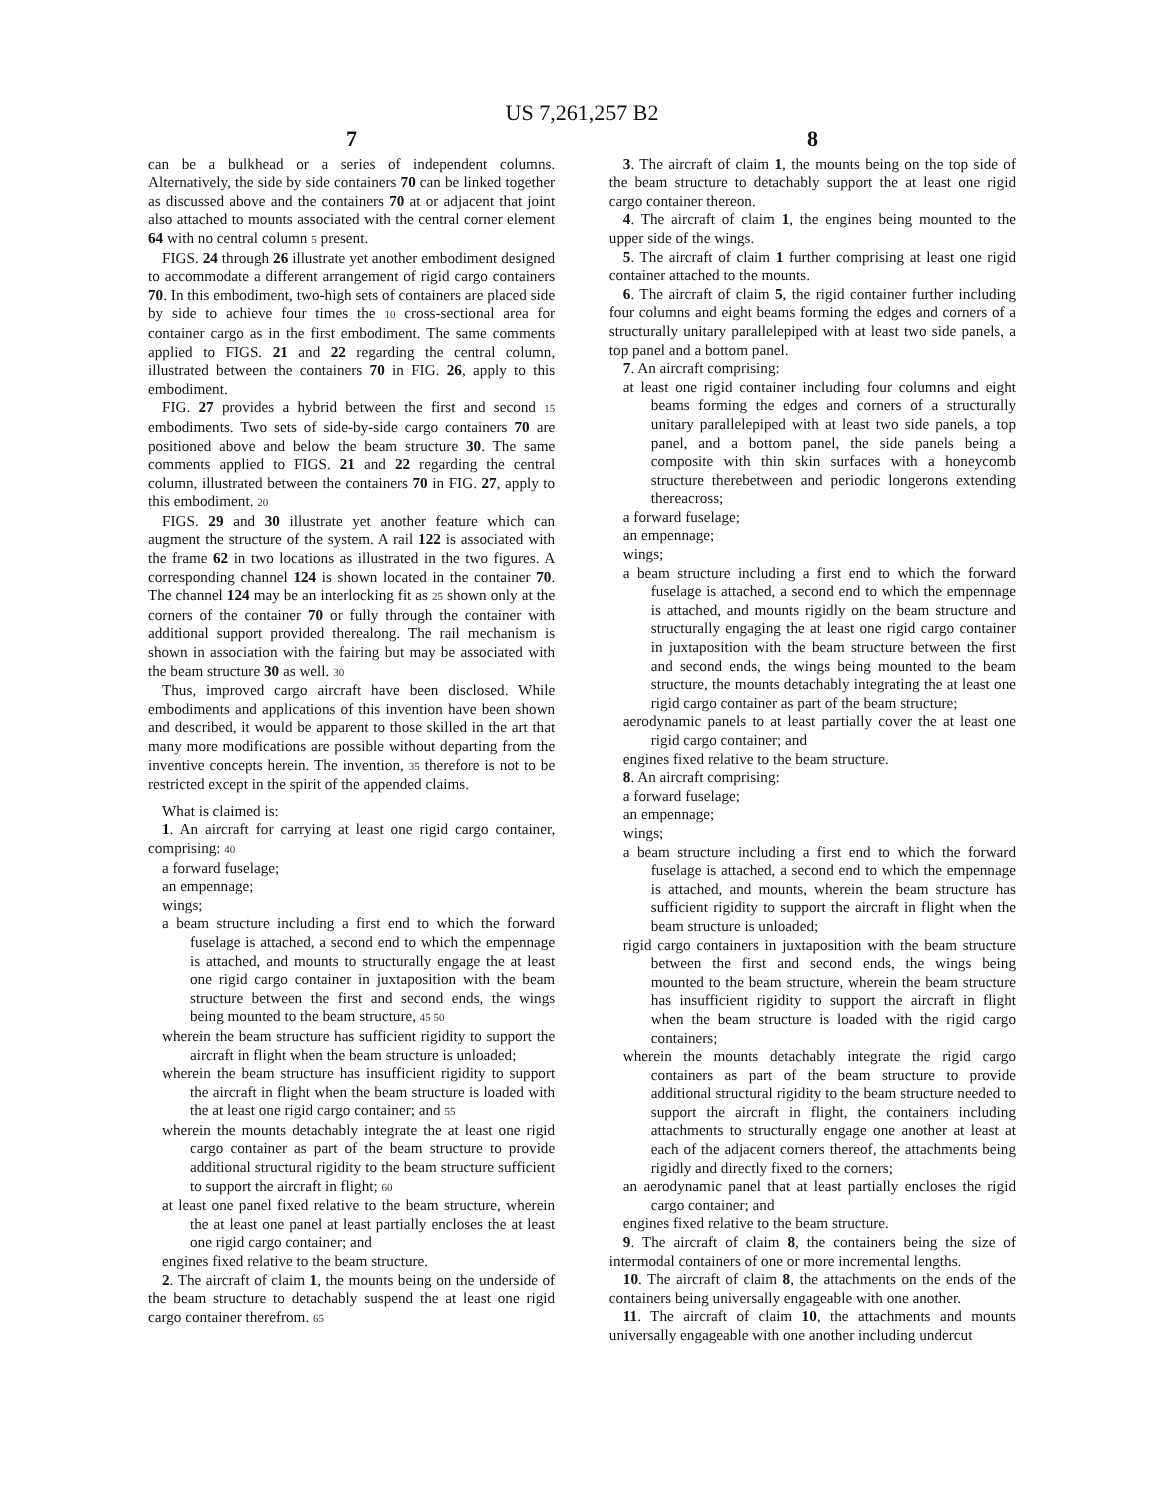US 7,261,257 B2
7
can be a bulkhead or a series of independent columns. Alternatively, the side by side containers 70 can be linked together as discussed above and the containers 70 at or adjacent that joint also attached to mounts associated with the central corner element 64 with no central column 5 present.
FIGS. 24 through 26 illustrate yet another embodiment designed to accommodate a different arrangement of rigid cargo containers 70. In this embodiment, two-high sets of containers are placed side by side to achieve four times the 10 cross-sectional area for container cargo as in the first embodiment. The same comments applied to FIGS. 21 and 22 regarding the central column, illustrated between the containers 70 in FIG. 26, apply to this embodiment.
FIG. 27 provides a hybrid between the first and second 15 embodiments. Two sets of side-by-side cargo containers 70 are positioned above and below the beam structure 30. The same comments applied to FIGS. 21 and 22 regarding the central column, illustrated between the containers 70 in FIG. 27, apply to this embodiment. 20
FIGS. 29 and 30 illustrate yet another feature which can augment the structure of the system. A rail 122 is associated with the frame 62 in two locations as illustrated in the two figures. A corresponding channel 124 is shown located in the container 70. The channel 124 may be an interlocking fit as 25 shown only at the corners of the container 70 or fully through the container with additional support provided therealong. The rail mechanism is shown in association with the fairing but may be associated with the beam structure 30 as well. 30
Thus, improved cargo aircraft have been disclosed. While embodiments and applications of this invention have been shown and described, it would be apparent to those skilled in the art that many more modifications are possible without departing from the inventive concepts herein. The invention, 35 therefore is not to be restricted except in the spirit of the appended claims.
What is claimed is:
1. An aircraft for carrying at least one rigid cargo container, comprising: 40
a forward fuselage;
an empennage;
wings;
a beam structure including a first end to which the forward fuselage is attached, a second end to which the empennage is attached, and mounts to structurally engage the at least one rigid cargo container in juxtaposition with the beam structure between the first and second ends, the wings being mounted to the beam structure, 45 50
wherein the beam structure has sufficient rigidity to support the aircraft in flight when the beam structure is unloaded;
wherein the beam structure has insufficient rigidity to support the aircraft in flight when the beam structure is loaded with the at least one rigid cargo container; and 55
wherein the mounts detachably integrate the at least one rigid cargo container as part of the beam structure to provide additional structural rigidity to the beam structure sufficient to support the aircraft in flight; 60
at least one panel fixed relative to the beam structure, wherein the at least one panel at least partially encloses the at least one rigid cargo container; and
engines fixed relative to the beam structure.
2. The aircraft of claim 1, the mounts being on the underside of the beam structure to detachably suspend the at least one rigid cargo container therefrom. 65
8
3. The aircraft of claim 1, the mounts being on the top side of the beam structure to detachably support the at least one rigid cargo container thereon.
4. The aircraft of claim 1, the engines being mounted to the upper side of the wings.
5. The aircraft of claim 1 further comprising at least one rigid container attached to the mounts.
6. The aircraft of claim 5, the rigid container further including four columns and eight beams forming the edges and corners of a structurally unitary parallelepiped with at least two side panels, a top panel and a bottom panel.
7. An aircraft comprising:
at least one rigid container including four columns and eight beams forming the edges and corners of a structurally unitary parallelepiped with at least two side panels, a top panel, and a bottom panel, the side panels being a composite with thin skin surfaces with a honeycomb structure therebetween and periodic longerons extending thereacross;
a forward fuselage;
an empennage;
wings;
a beam structure including a first end to which the forward fuselage is attached, a second end to which the empennage is attached, and mounts rigidly on the beam structure and structurally engaging the at least one rigid cargo container in juxtaposition with the beam structure between the first and second ends, the wings being mounted to the beam structure, the mounts detachably integrating the at least one rigid cargo container as part of the beam structure;
aerodynamic panels to at least partially cover the at least one rigid cargo container; and
engines fixed relative to the beam structure.
8. An aircraft comprising:
a forward fuselage;
an empennage;
wings;
a beam structure including a first end to which the forward fuselage is attached, a second end to which the empennage is attached, and mounts, wherein the beam structure has sufficient rigidity to support the aircraft in flight when the beam structure is unloaded;
rigid cargo containers in juxtaposition with the beam structure between the first and second ends, the wings being mounted to the beam structure, wherein the beam structure has insufficient rigidity to support the aircraft in flight when the beam structure is loaded with the rigid cargo containers;
wherein the mounts detachably integrate the rigid cargo containers as part of the beam structure to provide additional structural rigidity to the beam structure needed to support the aircraft in flight, the containers including attachments to structurally engage one another at least at each of the adjacent corners thereof, the attachments being rigidly and directly fixed to the corners;
an aerodynamic panel that at least partially encloses the rigid cargo container; and
engines fixed relative to the beam structure.
9. The aircraft of claim 8, the containers being the size of intermodal containers of one or more incremental lengths.
10. The aircraft of claim 8, the attachments on the ends of the containers being universally engageable with one another.
11. The aircraft of claim 10, the attachments and mounts universally engageable with one another including undercut